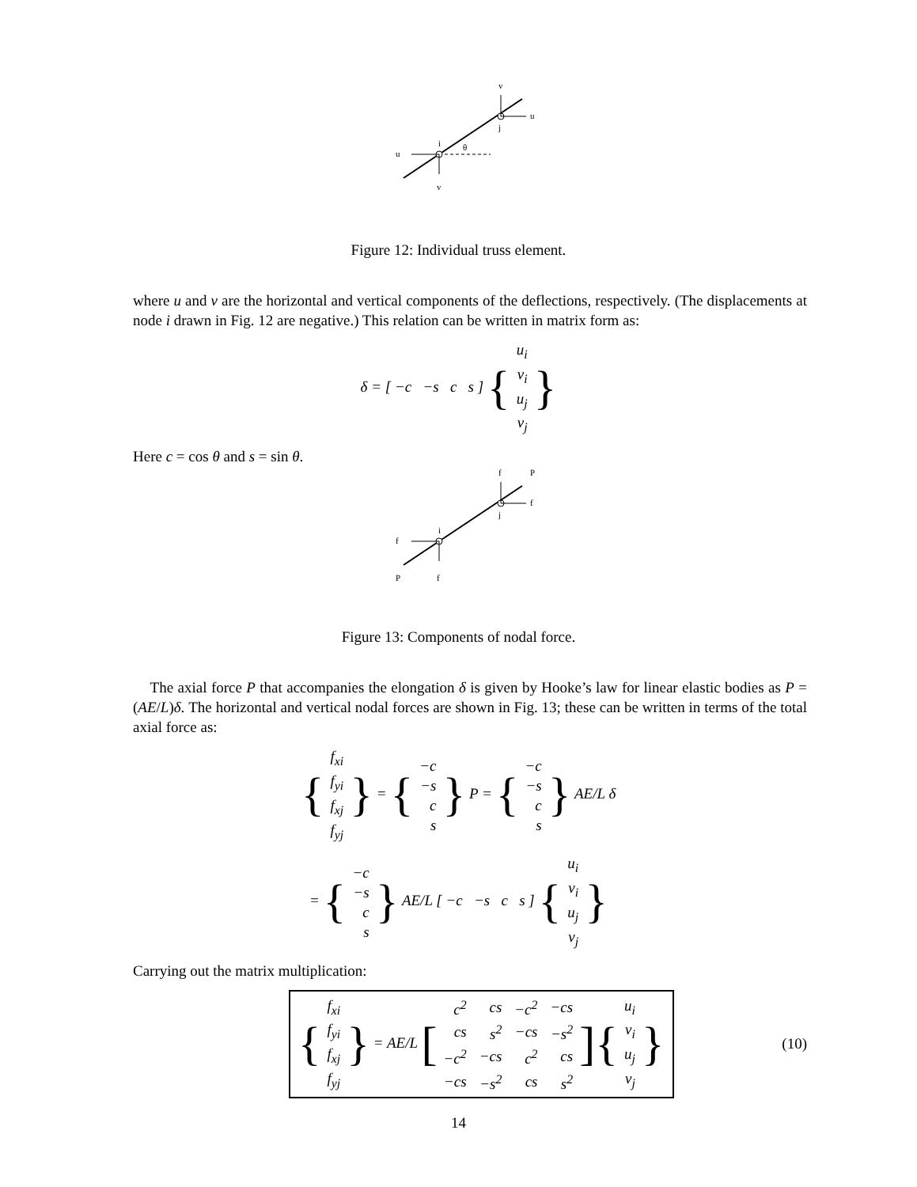v
u
j
i
θ
u
v
Figure 12: Individual truss element.
where u and v are the horizontal and vertical components of the deflections, respectively. (The displacements at node i drawn in Fig. 12 are negative.) This relation can be written in matrix form as:
δ = [ −c −s c s ] {
| u<sub>i</sub> |
| v<sub>i</sub> |
| u<sub>j</sub> |
| v<sub>j</sub> |
}
Here c = cos θ and s = sin θ.
f
P
f
j
i
f
P
f
Figure 13: Components of nodal force.
The axial force P that accompanies the elongation δ is given by Hooke’s law for linear elastic bodies as P = (AE/L)δ. The horizontal and vertical nodal forces are shown in Fig. 13; these can be written in terms of the total axial force as:
{
| f<sub>xi</sub> |
| f<sub>yi</sub> |
| f<sub>xj</sub> |
| f<sub>yj</sub> |
} = {
| −c |
| −s |
| c |
| s |
} P = {
| −c |
| −s |
| c |
| s |
} AE/L δ
= {
| −c |
| −s |
| c |
| s |
} AE/L [ −c −s c s ] {
| u<sub>i</sub> |
| v<sub>i</sub> |
| u<sub>j</sub> |
| v<sub>j</sub> |
}
Carrying out the matrix multiplication:
{
| f<sub>xi</sub> |
| f<sub>yi</sub> |
| f<sub>xj</sub> |
| f<sub>yj</sub> |
} = AE/L [
| c<sup>2</sup> | cs | −c<sup>2</sup> | −cs |
| cs | s<sup>2</sup> | −cs | −s<sup>2</sup> |
| −c<sup>2</sup> | −cs | c<sup>2</sup> | cs |
| −cs | −s<sup>2</sup> | cs | s<sup>2</sup> |
]{
| u<sub>i</sub> |
| v<sub>i</sub> |
| u<sub>j</sub> |
| v<sub>j</sub> |
} (10)
14